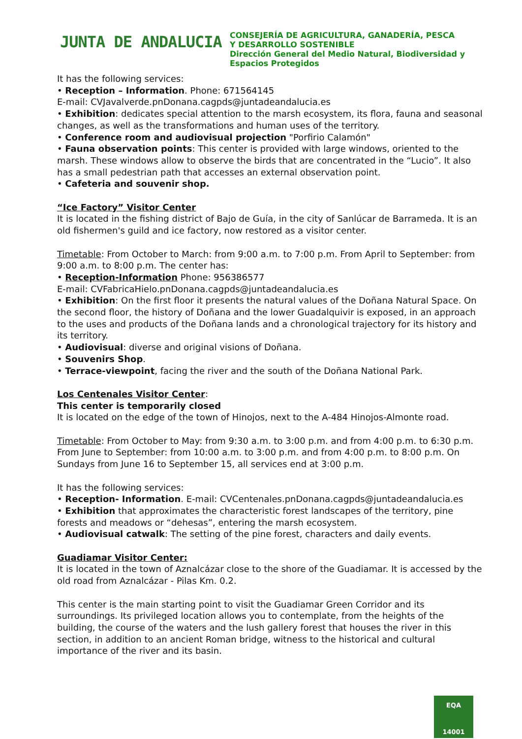JUNTA DE ANDALUCIA
CONSEJERÍA DE AGRICULTURA, GANADERÍA, PESCA
Y DESARROLLO SOSTENIBLE
Dirección General del Medio Natural, Biodiversidad y
Espacios Protegidos
It has the following services:
• Reception – Information. Phone: 671564145
E-mail: CVJavalverde.pnDonana.cagpds@juntadeandalucia.es
• Exhibition: dedicates special attention to the marsh ecosystem, its flora, fauna and seasonal changes, as well as the transformations and human uses of the territory.
• Conference room and audiovisual projection "Porfirio Calamón"
• Fauna observation points: This center is provided with large windows, oriented to the marsh. These windows allow to observe the birds that are concentrated in the “Lucio”. It also has a small pedestrian path that accesses an external observation point.
• Cafeteria and souvenir shop.
“Ice Factory” Visitor Center
It is located in the fishing district of Bajo de Guía, in the city of Sanlúcar de Barrameda. It is an old fishermen's guild and ice factory, now restored as a visitor center.
Timetable: From October to March: from 9:00 a.m. to 7:00 p.m. From April to September: from 9:00 a.m. to 8:00 p.m. The center has:
• Reception-Information Phone: 956386577
E-mail: CVFabricaHielo.pnDonana.cagpds@juntadeandalucia.es
• Exhibition: On the first floor it presents the natural values of the Doñana Natural Space. On the second floor, the history of Doñana and the lower Guadalquivir is exposed, in an approach to the uses and products of the Doñana lands and a chronological trajectory for its history and its territory.
• Audiovisual: diverse and original visions of Doñana.
• Souvenirs Shop.
• Terrace-viewpoint, facing the river and the south of the Doñana National Park.
Los Centenales Visitor Center:
This center is temporarily closed
It is located on the edge of the town of Hinojos, next to the A-484 Hinojos-Almonte road.
Timetable: From October to May: from 9:30 a.m. to 3:00 p.m. and from 4:00 p.m. to 6:30 p.m. From June to September: from 10:00 a.m. to 3:00 p.m. and from 4:00 p.m. to 8:00 p.m. On Sundays from June 16 to September 15, all services end at 3:00 p.m.
It has the following services:
• Reception- Information. E-mail: CVCentenales.pnDonana.cagpds@juntadeandalucia.es
• Exhibition that approximates the characteristic forest landscapes of the territory, pine forests and meadows or “dehesas”, entering the marsh ecosystem.
• Audiovisual catwalk: The setting of the pine forest, characters and daily events.
Guadiamar Visitor Center:
It is located in the town of Aznalcázar close to the shore of the Guadiamar. It is accessed by the old road from Aznalcázar - Pilas Km. 0.2.
This center is the main starting point to visit the Guadiamar Green Corridor and its surroundings. Its privileged location allows you to contemplate, from the heights of the building, the course of the waters and the lush gallery forest that houses the river in this section, in addition to an ancient Roman bridge, witness to the historical and cultural importance of the river and its basin.
EQA
14001